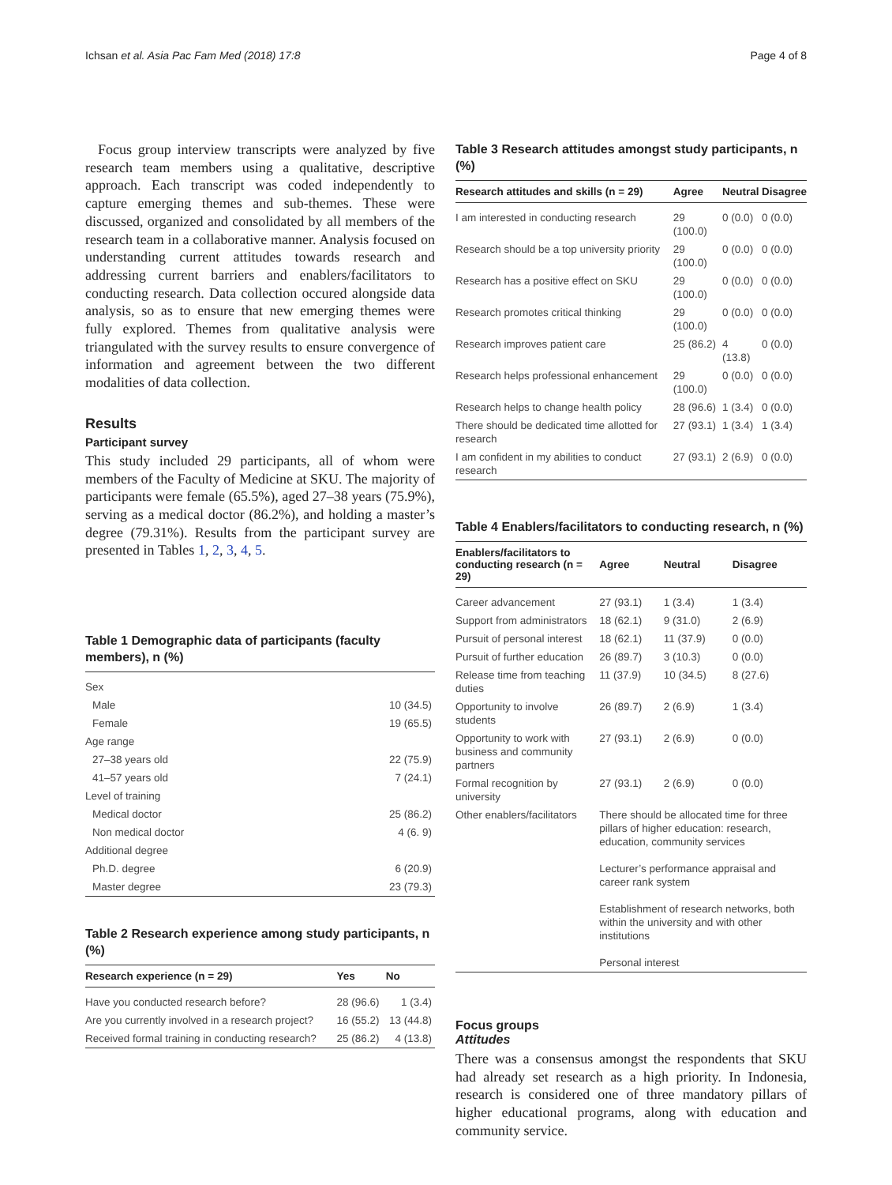Ichsan et al. Asia Pac Fam Med (2018) 17:8 Page 4 of 8
Focus group interview transcripts were analyzed by five research team members using a qualitative, descriptive approach. Each transcript was coded independently to capture emerging themes and sub-themes. These were discussed, organized and consolidated by all members of the research team in a collaborative manner. Analysis focused on understanding current attitudes towards research and addressing current barriers and enablers/facilitators to conducting research. Data collection occured alongside data analysis, so as to ensure that new emerging themes were fully explored. Themes from qualitative analysis were triangulated with the survey results to ensure convergence of information and agreement between the two different modalities of data collection.
Results
Participant survey
This study included 29 participants, all of whom were members of the Faculty of Medicine at SKU. The majority of participants were female (65.5%), aged 27–38 years (75.9%), serving as a medical doctor (86.2%), and holding a master’s degree (79.31%). Results from the participant survey are presented in Tables 1, 2, 3, 4, 5.
Table 1 Demographic data of participants (faculty members), n (%)
| Sex | |
| Male | 10 (34.5) |
| Female | 19 (65.5) |
| Age range | |
| 27–38 years old | 22 (75.9) |
| 41–57 years old | 7 (24.1) |
| Level of training | |
| Medical doctor | 25 (86.2) |
| Non medical doctor | 4 (6. 9) |
| Additional degree | |
| Ph.D. degree | 6 (20.9) |
| Master degree | 23 (79.3) |
Table 2 Research experience among study participants, n (%)
| Research experience (n = 29) | Yes | No |
| --- | --- | --- |
| Have you conducted research before? | 28 (96.6) | 1 (3.4) |
| Are you currently involved in a research project? | 16 (55.2) | 13 (44.8) |
| Received formal training in conducting research? | 25 (86.2) | 4 (13.8) |
Table 3 Research attitudes amongst study participants, n (%)
| Research attitudes and skills (n = 29) | Agree | Neutral | Disagree |
| --- | --- | --- | --- |
| I am interested in conducting research | 29 (100.0) | 0 (0.0) | 0 (0.0) |
| Research should be a top university priority | 29 (100.0) | 0 (0.0) | 0 (0.0) |
| Research has a positive effect on SKU | 29 (100.0) | 0 (0.0) | 0 (0.0) |
| Research promotes critical thinking | 29 (100.0) | 0 (0.0) | 0 (0.0) |
| Research improves patient care | 25 (86.2) | 4 (13.8) | 0 (0.0) |
| Research helps professional enhancement | 29 (100.0) | 0 (0.0) | 0 (0.0) |
| Research helps to change health policy | 28 (96.6) | 1 (3.4) | 0 (0.0) |
| There should be dedicated time allotted for research | 27 (93.1) | 1 (3.4) | 1 (3.4) |
| I am confident in my abilities to conduct research | 27 (93.1) | 2 (6.9) | 0 (0.0) |
Table 4 Enablers/facilitators to conducting research, n (%)
| Enablers/facilitators to conducting research (n = 29) | Agree | Neutral | Disagree |
| --- | --- | --- | --- |
| Career advancement | 27 (93.1) | 1 (3.4) | 1 (3.4) |
| Support from administrators | 18 (62.1) | 9 (31.0) | 2 (6.9) |
| Pursuit of personal interest | 18 (62.1) | 11 (37.9) | 0 (0.0) |
| Pursuit of further education | 26 (89.7) | 3 (10.3) | 0 (0.0) |
| Release time from teaching duties | 11 (37.9) | 10 (34.5) | 8 (27.6) |
| Opportunity to involve students | 26 (89.7) | 2 (6.9) | 1 (3.4) |
| Opportunity to work with business and community partners | 27 (93.1) | 2 (6.9) | 0 (0.0) |
| Formal recognition by university | 27 (93.1) | 2 (6.9) | 0 (0.0) |
| Other enablers/facilitators | There should be allocated time for three pillars of higher education: research, education, community services Lecturer’s performance appraisal and career rank system Establishment of research networks, both within the university and with other institutions Personal interest | | |
Focus groups
Attitudes
There was a consensus amongst the respondents that SKU had already set research as a high priority. In Indonesia, research is considered one of three mandatory pillars of higher educational programs, along with education and community service.